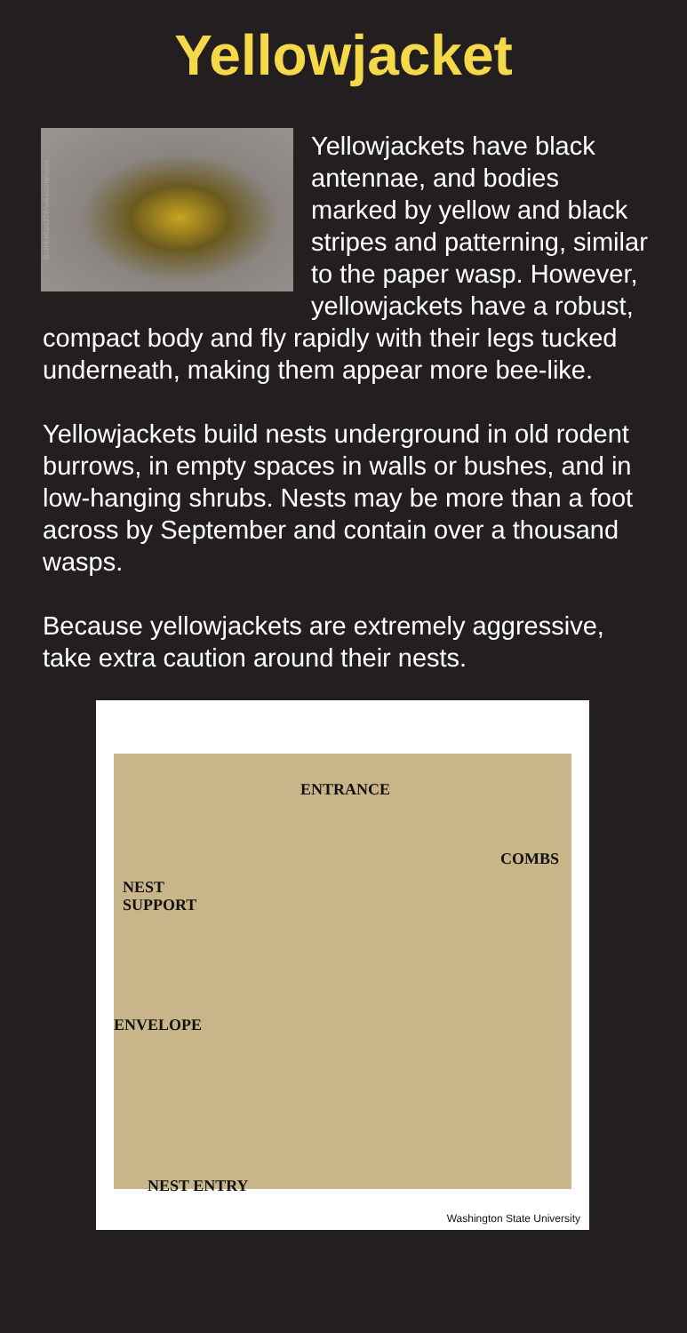Yellowjacket
Bombman356/wikicommons
Yellowjackets have black antennae, and bodies marked by yellow and black stripes and pattern­ing, similar to the paper wasp. However, yellowjackets have a robust, compact body and fly rapidly with their legs tucked underneath, making them appear more bee-like.
Yellowjackets build nests underground in old rodent burrows, in empty spaces in walls or bushes, and in low-hanging shrubs. Nests may be more than a foot across by September and contain over a thousand wasps.
Because yellowjackets are extremely aggressive, take extra caution around their nests.
ENTRANCE
COMBS
NEST
SUPPORT
ENVELOPE
NEST ENTRY
Washington State University